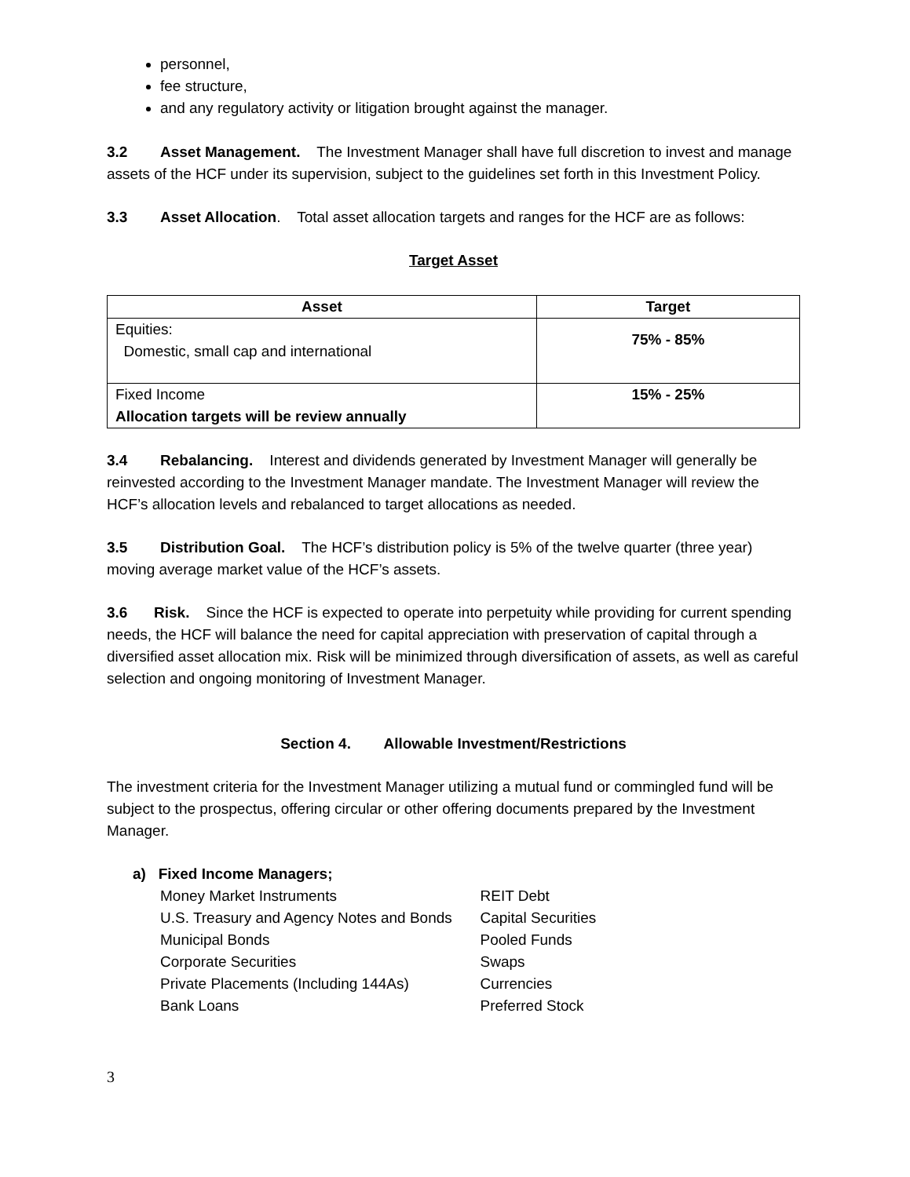personnel,
fee structure,
and any regulatory activity or litigation brought against the manager.
3.2 Asset Management. The Investment Manager shall have full discretion to invest and manage assets of the HCF under its supervision, subject to the guidelines set forth in this Investment Policy.
3.3 Asset Allocation. Total asset allocation targets and ranges for the HCF are as follows:
Target Asset
| Asset | Target |
| --- | --- |
| Equities: Domestic, small cap and international | 75% - 85% |
| Fixed Income Allocation targets will be review annually | 15% - 25% |
3.4 Rebalancing. Interest and dividends generated by Investment Manager will generally be reinvested according to the Investment Manager mandate. The Investment Manager will review the HCF’s allocation levels and rebalanced to target allocations as needed.
3.5 Distribution Goal. The HCF’s distribution policy is 5% of the twelve quarter (three year) moving average market value of the HCF’s assets.
3.6 Risk. Since the HCF is expected to operate into perpetuity while providing for current spending needs, the HCF will balance the need for capital appreciation with preservation of capital through a diversified asset allocation mix. Risk will be minimized through diversification of assets, as well as careful selection and ongoing monitoring of Investment Manager.
Section 4. Allowable Investment/Restrictions
The investment criteria for the Investment Manager utilizing a mutual fund or commingled fund will be subject to the prospectus, offering circular or other offering documents prepared by the Investment Manager.
a) Fixed Income Managers;
Money Market Instruments
U.S. Treasury and Agency Notes and Bonds
Municipal Bonds
Corporate Securities
Private Placements (Including 144As)
Bank Loans
REIT Debt
Capital Securities
Pooled Funds
Swaps
Currencies
Preferred Stock
3